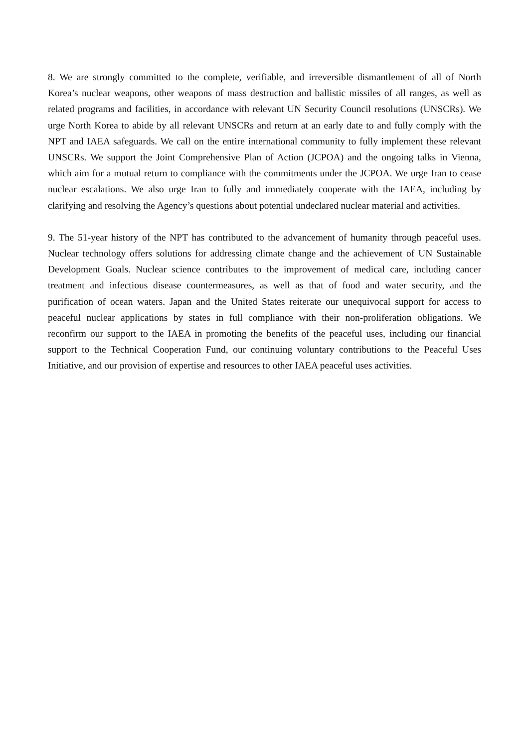8. We are strongly committed to the complete, verifiable, and irreversible dismantlement of all of North Korea’s nuclear weapons, other weapons of mass destruction and ballistic missiles of all ranges, as well as related programs and facilities, in accordance with relevant UN Security Council resolutions (UNSCRs). We urge North Korea to abide by all relevant UNSCRs and return at an early date to and fully comply with the NPT and IAEA safeguards. We call on the entire international community to fully implement these relevant UNSCRs. We support the Joint Comprehensive Plan of Action (JCPOA) and the ongoing talks in Vienna, which aim for a mutual return to compliance with the commitments under the JCPOA. We urge Iran to cease nuclear escalations. We also urge Iran to fully and immediately cooperate with the IAEA, including by clarifying and resolving the Agency’s questions about potential undeclared nuclear material and activities.
9. The 51-year history of the NPT has contributed to the advancement of humanity through peaceful uses. Nuclear technology offers solutions for addressing climate change and the achievement of UN Sustainable Development Goals. Nuclear science contributes to the improvement of medical care, including cancer treatment and infectious disease countermeasures, as well as that of food and water security, and the purification of ocean waters. Japan and the United States reiterate our unequivocal support for access to peaceful nuclear applications by states in full compliance with their non-proliferation obligations. We reconfirm our support to the IAEA in promoting the benefits of the peaceful uses, including our financial support to the Technical Cooperation Fund, our continuing voluntary contributions to the Peaceful Uses Initiative, and our provision of expertise and resources to other IAEA peaceful uses activities.